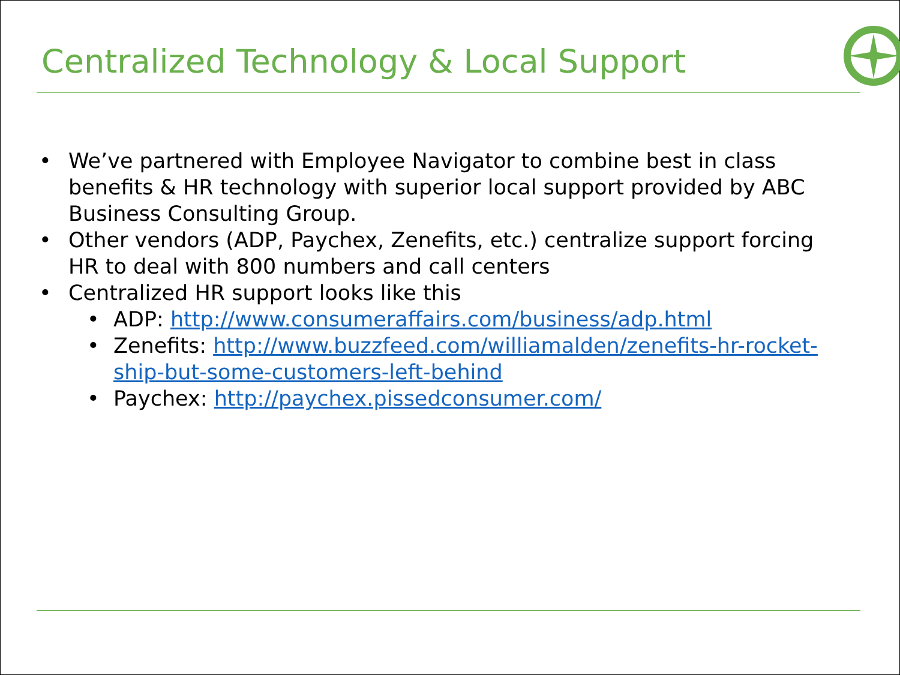Centralized Technology & Local Support
• We’ve partnered with Employee Navigator to combine best in class benefits & HR technology with superior local support provided by ABC Business Consulting Group.
• Other vendors (ADP, Paychex, Zenefits, etc.) centralize support forcing HR to deal with 800 numbers and call centers
• Centralized HR support looks like this
• ADP: http://www.consumeraffairs.com/business/adp.html
• Zenefits: http://www.buzzfeed.com/williamalden/zenefits-hr-rocket-ship-but-some-customers-left-behind
• Paychex: http://paychex.pissedconsumer.com/